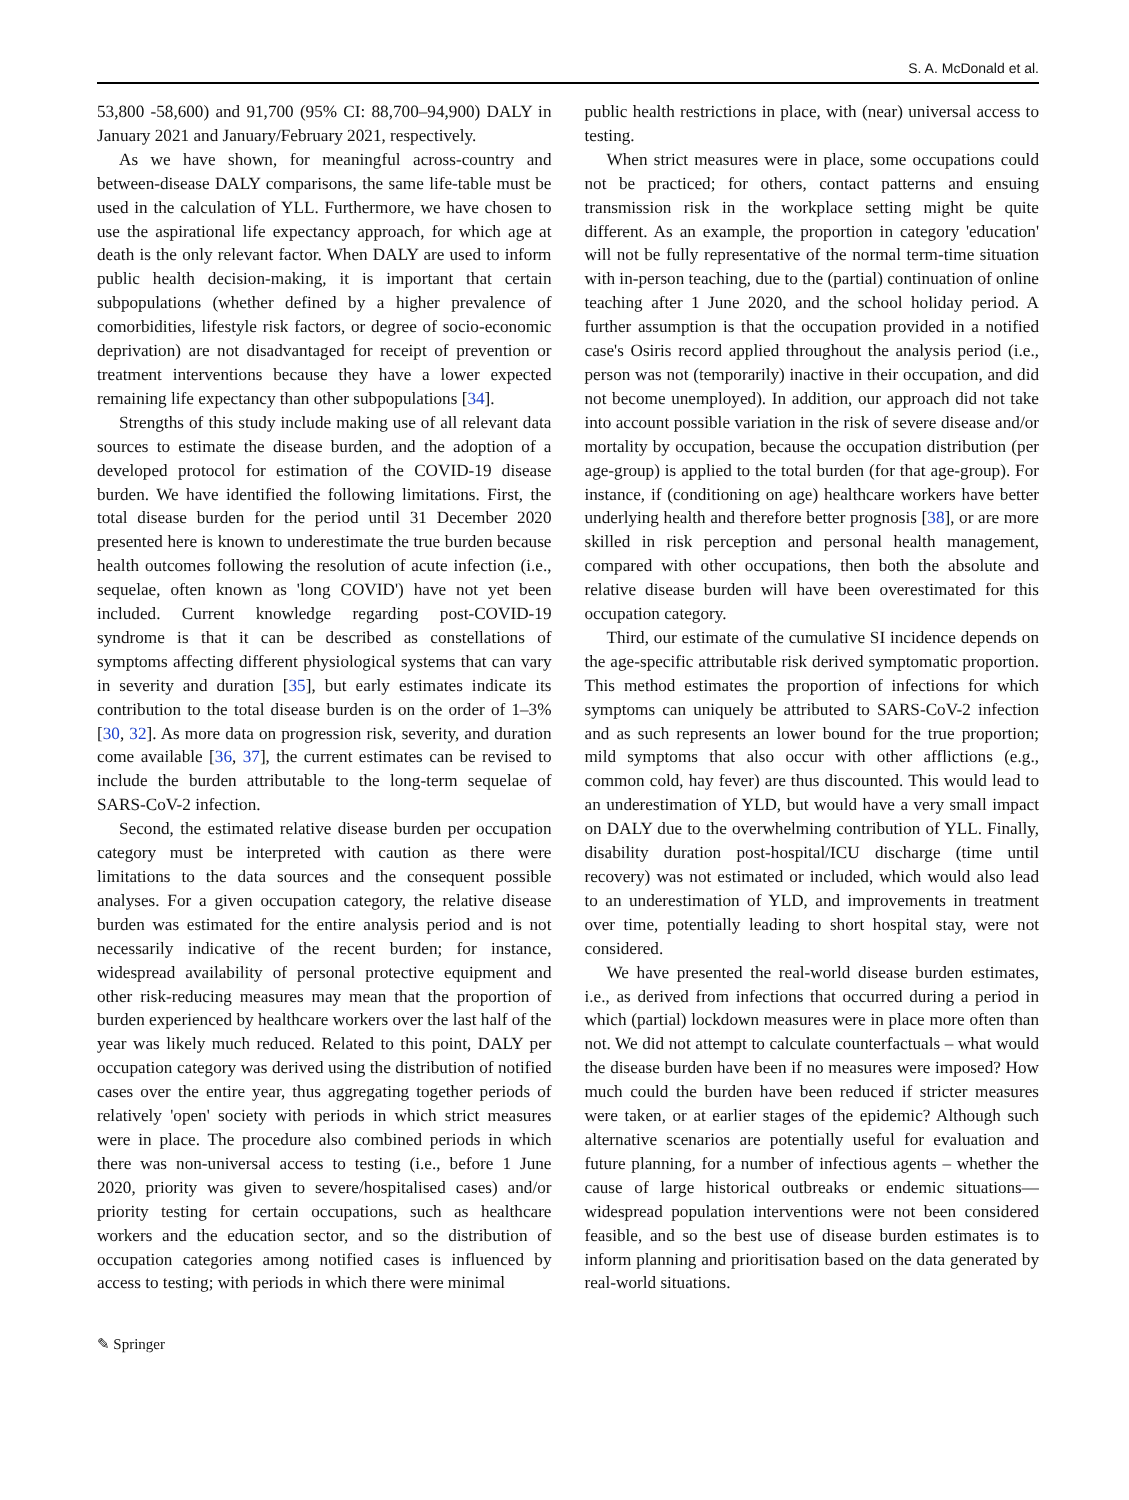S. A. McDonald et al.
53,800 -58,600) and 91,700 (95% CI: 88,700–94,900) DALY in January 2021 and January/February 2021, respectively.
As we have shown, for meaningful across-country and between-disease DALY comparisons, the same life-table must be used in the calculation of YLL. Furthermore, we have chosen to use the aspirational life expectancy approach, for which age at death is the only relevant factor. When DALY are used to inform public health decision-making, it is important that certain subpopulations (whether defined by a higher prevalence of comorbidities, lifestyle risk factors, or degree of socio-economic deprivation) are not disadvantaged for receipt of prevention or treatment interventions because they have a lower expected remaining life expectancy than other subpopulations [34].
Strengths of this study include making use of all relevant data sources to estimate the disease burden, and the adoption of a developed protocol for estimation of the COVID-19 disease burden. We have identified the following limitations. First, the total disease burden for the period until 31 December 2020 presented here is known to underestimate the true burden because health outcomes following the resolution of acute infection (i.e., sequelae, often known as 'long COVID') have not yet been included. Current knowledge regarding post-COVID-19 syndrome is that it can be described as constellations of symptoms affecting different physiological systems that can vary in severity and duration [35], but early estimates indicate its contribution to the total disease burden is on the order of 1–3% [30, 32]. As more data on progression risk, severity, and duration come available [36, 37], the current estimates can be revised to include the burden attributable to the long-term sequelae of SARS-CoV-2 infection.
Second, the estimated relative disease burden per occupation category must be interpreted with caution as there were limitations to the data sources and the consequent possible analyses. For a given occupation category, the relative disease burden was estimated for the entire analysis period and is not necessarily indicative of the recent burden; for instance, widespread availability of personal protective equipment and other risk-reducing measures may mean that the proportion of burden experienced by healthcare workers over the last half of the year was likely much reduced. Related to this point, DALY per occupation category was derived using the distribution of notified cases over the entire year, thus aggregating together periods of relatively 'open' society with periods in which strict measures were in place. The procedure also combined periods in which there was non-universal access to testing (i.e., before 1 June 2020, priority was given to severe/hospitalised cases) and/or priority testing for certain occupations, such as healthcare workers and the education sector, and so the distribution of occupation categories among notified cases is influenced by access to testing; with periods in which there were minimal
public health restrictions in place, with (near) universal access to testing.
When strict measures were in place, some occupations could not be practiced; for others, contact patterns and ensuing transmission risk in the workplace setting might be quite different. As an example, the proportion in category 'education' will not be fully representative of the normal term-time situation with in-person teaching, due to the (partial) continuation of online teaching after 1 June 2020, and the school holiday period. A further assumption is that the occupation provided in a notified case's Osiris record applied throughout the analysis period (i.e., person was not (temporarily) inactive in their occupation, and did not become unemployed). In addition, our approach did not take into account possible variation in the risk of severe disease and/or mortality by occupation, because the occupation distribution (per age-group) is applied to the total burden (for that age-group). For instance, if (conditioning on age) healthcare workers have better underlying health and therefore better prognosis [38], or are more skilled in risk perception and personal health management, compared with other occupations, then both the absolute and relative disease burden will have been overestimated for this occupation category.
Third, our estimate of the cumulative SI incidence depends on the age-specific attributable risk derived symptomatic proportion. This method estimates the proportion of infections for which symptoms can uniquely be attributed to SARS-CoV-2 infection and as such represents an lower bound for the true proportion; mild symptoms that also occur with other afflictions (e.g., common cold, hay fever) are thus discounted. This would lead to an underestimation of YLD, but would have a very small impact on DALY due to the overwhelming contribution of YLL. Finally, disability duration post-hospital/ICU discharge (time until recovery) was not estimated or included, which would also lead to an underestimation of YLD, and improvements in treatment over time, potentially leading to short hospital stay, were not considered.
We have presented the real-world disease burden estimates, i.e., as derived from infections that occurred during a period in which (partial) lockdown measures were in place more often than not. We did not attempt to calculate counterfactuals – what would the disease burden have been if no measures were imposed? How much could the burden have been reduced if stricter measures were taken, or at earlier stages of the epidemic? Although such alternative scenarios are potentially useful for evaluation and future planning, for a number of infectious agents – whether the cause of large historical outbreaks or endemic situations—widespread population interventions were not been considered feasible, and so the best use of disease burden estimates is to inform planning and prioritisation based on the data generated by real-world situations.
✎ Springer